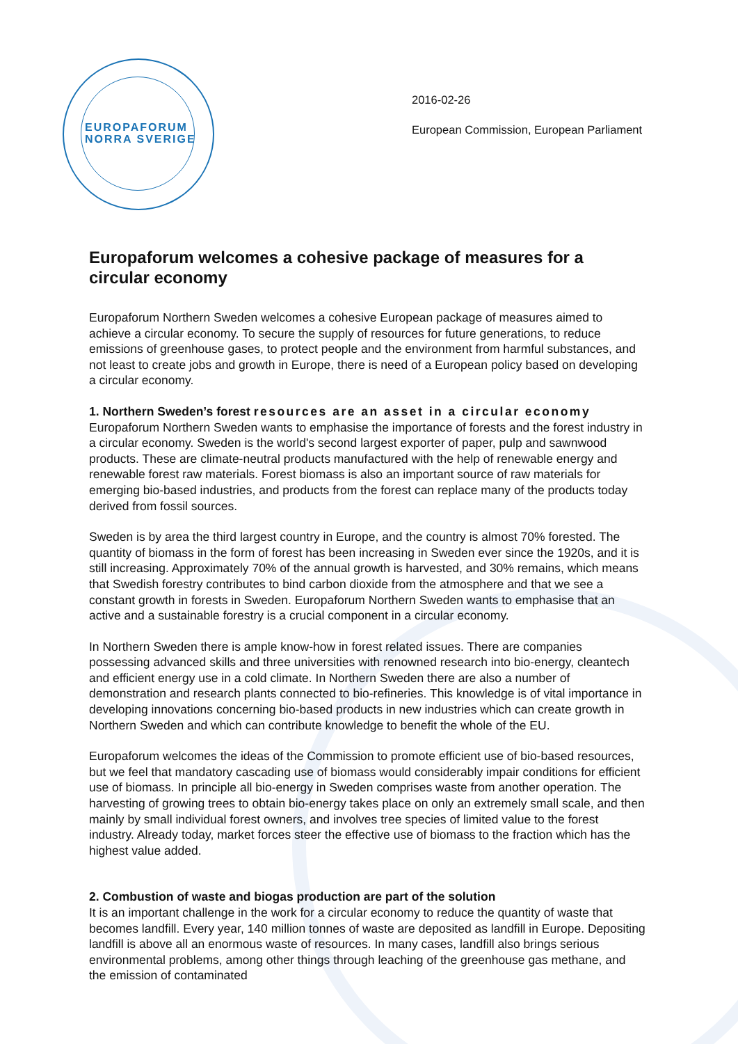EUROPAFORUM
NORRA SVERIGE
2016-02-26
European Commission, European Parliament
Europaforum welcomes a cohesive package of measures for a circular economy
Europaforum Northern Sweden welcomes a cohesive European package of measures aimed to achieve a circular economy. To secure the supply of resources for future generations, to reduce emissions of greenhouse gases, to protect people and the environment from harmful substances, and not least to create jobs and growth in Europe, there is need of a European policy based on developing a circular economy.
1. Northern Sweden’s forest resources are an asset in a circular economy
Europaforum Northern Sweden wants to emphasise the importance of forests and the forest industry in a circular economy. Sweden is the world's second largest exporter of paper, pulp and sawnwood products. These are climate-neutral products manufactured with the help of renewable energy and renewable forest raw materials. Forest biomass is also an important source of raw materials for emerging bio-based industries, and products from the forest can replace many of the products today derived from fossil sources.
Sweden is by area the third largest country in Europe, and the country is almost 70% forested. The quantity of biomass in the form of forest has been increasing in Sweden ever since the 1920s, and it is still increasing. Approximately 70% of the annual growth is harvested, and 30% remains, which means that Swedish forestry contributes to bind carbon dioxide from the atmosphere and that we see a constant growth in forests in Sweden. Europaforum Northern Sweden wants to emphasise that an active and a sustainable forestry is a crucial component in a circular economy.
In Northern Sweden there is ample know-how in forest related issues. There are companies possessing advanced skills and three universities with renowned research into bio-energy, cleantech and efficient energy use in a cold climate. In Northern Sweden there are also a number of demonstration and research plants connected to bio-refineries. This knowledge is of vital importance in developing innovations concerning bio-based products in new industries which can create growth in Northern Sweden and which can contribute knowledge to benefit the whole of the EU.
Europaforum welcomes the ideas of the Commission to promote efficient use of bio-based resources, but we feel that mandatory cascading use of biomass would considerably impair conditions for efficient use of biomass. In principle all bio-energy in Sweden comprises waste from another operation. The harvesting of growing trees to obtain bio-energy takes place on only an extremely small scale, and then mainly by small individual forest owners, and involves tree species of limited value to the forest industry. Already today, market forces steer the effective use of biomass to the fraction which has the highest value added.
2. Combustion of waste and biogas production are part of the solution
It is an important challenge in the work for a circular economy to reduce the quantity of waste that becomes landfill. Every year, 140 million tonnes of waste are deposited as landfill in Europe. Depositing landfill is above all an enormous waste of resources. In many cases, landfill also brings serious environmental problems, among other things through leaching of the greenhouse gas methane, and the emission of contaminated